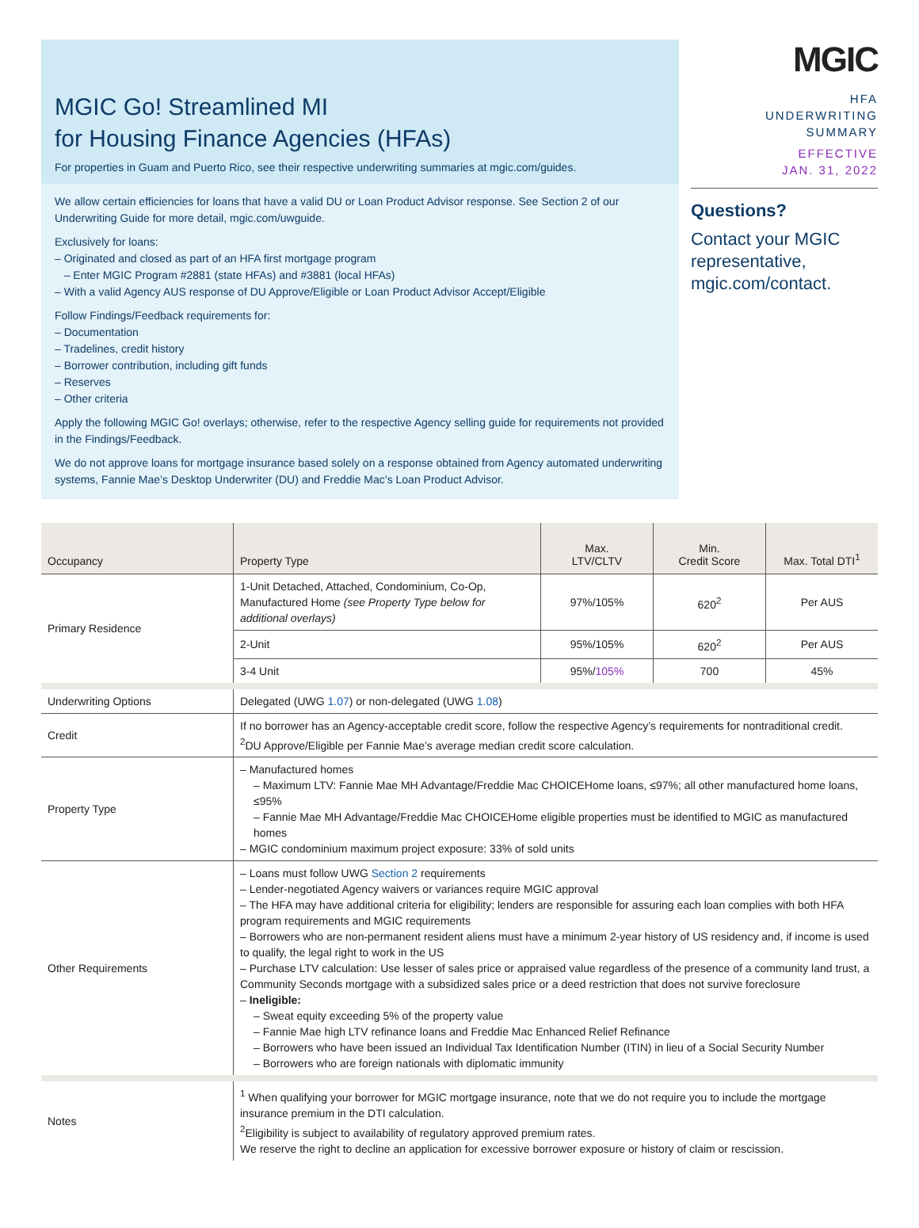MGIC Go! Streamlined MI
for Housing Finance Agencies (HFAs)
For properties in Guam and Puerto Rico, see their respective underwriting summaries at mgic.com/guides.
We allow certain efficiencies for loans that have a valid DU or Loan Product Advisor response. See Section 2 of our Underwriting Guide for more detail, mgic.com/uwguide.
Exclusively for loans:
– Originated and closed as part of an HFA first mortgage program
– Enter MGIC Program #2881 (state HFAs) and #3881 (local HFAs)
– With a valid Agency AUS response of DU Approve/Eligible or Loan Product Advisor Accept/Eligible
Follow Findings/Feedback requirements for:
– Documentation
– Tradelines, credit history
– Borrower contribution, including gift funds
– Reserves
– Other criteria
Apply the following MGIC Go! overlays; otherwise, refer to the respective Agency selling guide for requirements not provided in the Findings/Feedback.
We do not approve loans for mortgage insurance based solely on a response obtained from Agency automated underwriting systems, Fannie Mae’s Desktop Underwriter (DU) and Freddie Mac’s Loan Product Advisor.
MGIC
HFA
UNDERWRITING
SUMMARY
EFFECTIVE
JAN. 31, 2022
Questions?
Contact your MGIC representative, mgic.com/contact.
| Occupancy | Property Type | Max. LTV/CLTV | Min. Credit Score | Max. Total DTI<sup>1</sup> |
| --- | --- | --- | --- | --- |
| Primary Residence | 1-Unit Detached, Attached, Condominium, Co-Op, Manufactured Home (see Property Type below for additional overlays) | 97%/105% | 620<sup>2</sup> | Per AUS |
| | 2-Unit | 95%/105% | 620<sup>2</sup> | Per AUS |
| | 3-4 Unit | 95%/ 105% | 700 | 45% |
| Underwriting Options | Delegated (UWG 1.07 ) or non-delegated (UWG 1.08 ) | | | |
| Credit | If no borrower has an Agency-acceptable credit score, follow the respective Agency’s requirements for nontraditional credit. <sup>2</sup> DU Approve/Eligible per Fannie Mae’s average median credit score calculation. | | | |
| Property Type | – Manufactured homes – Maximum LTV: Fannie Mae MH Advantage/Freddie Mac CHOICEHome loans, ≤97%; all other manufactured home loans, ≤95% – Fannie Mae MH Advantage/Freddie Mac CHOICEHome eligible properties must be identified to MGIC as manufactured homes – MGIC condominium maximum project exposure: 33% of sold units | | | |
| Other Requirements | – Loans must follow UWG Section 2 requirements – Lender-negotiated Agency waivers or variances require MGIC approval – The HFA may have additional criteria for eligibility; lenders are responsible for assuring each loan complies with both HFA program requirements and MGIC requirements – Borrowers who are non-permanent resident aliens must have a minimum 2-year history of US residency and, if income is used to qualify, the legal right to work in the US – Purchase LTV calculation: Use lesser of sales price or appraised value regardless of the presence of a community land trust, a Community Seconds mortgage with a subsidized sales price or a deed restriction that does not survive foreclosure – Ineligible: – Sweat equity exceeding 5% of the property value – Fannie Mae high LTV refinance loans and Freddie Mac Enhanced Relief Refinance – Borrowers who have been issued an Individual Tax Identification Number (ITIN) in lieu of a Social Security Number – Borrowers who are foreign nationals with diplomatic immunity | | | |
| Notes | <sup>1</sup> When qualifying your borrower for MGIC mortgage insurance, note that we do not require you to include the mortgage insurance premium in the DTI calculation. <sup>2</sup> Eligibility is subject to availability of regulatory approved premium rates. We reserve the right to decline an application for excessive borrower exposure or history of claim or rescission. | | | |